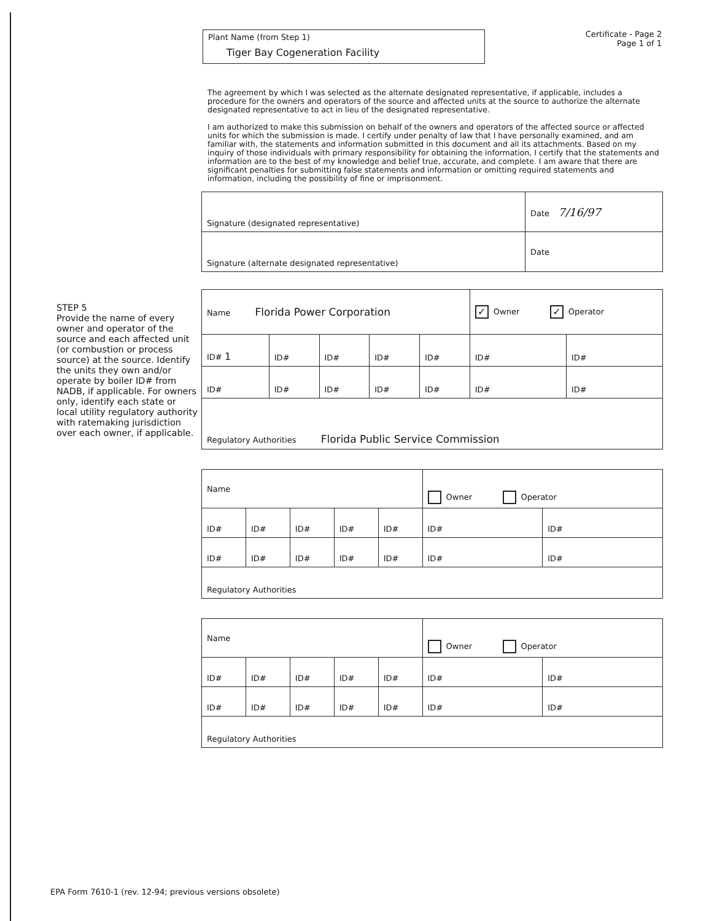Plant Name (from Step 1)
Tiger Bay Cogeneration Facility
Certificate - Page 2
Page 1 of 1
The agreement by which I was selected as the alternate designated representative, if applicable, includes a procedure for the owners and operators of the source and affected units at the source to authorize the alternate designated representative to act in lieu of the designated representative.
I am authorized to make this submission on behalf of the owners and operators of the affected source or affected units for which the submission is made. I certify under penalty of law that I have personally examined, and am familiar with, the statements and information submitted in this document and all its attachments. Based on my inquiry of those individuals with primary responsibility for obtaining the information, I certify that the statements and information are to the best of my knowledge and belief true, accurate, and complete. I am aware that there are significant penalties for submitting false statements and information or omitting required statements and information, including the possibility of fine or imprisonment.
| Signature (designated representative) | Date 7/16/97 |
| Signature (alternate designated representative) | Date |
STEP 5
Provide the name of every owner and operator of the source and each affected unit (or combustion or process source) at the source. Identify the units they own and/or operate by boiler ID# from NADB, if applicable. For owners only, identify each state or local utility regulatory authority with ratemaking jurisdiction over each owner, if applicable.
| Name Florida Power Corporation | | | | | ✓ Owner ✓ Operator | |
| ID# 1 | ID# | ID# | ID# | ID# | ID# | ID# |
| ID# | ID# | ID# | ID# | ID# | ID# | ID# |
| Regulatory Authorities Florida Public Service Commission | | | | | | |
| Name | | | | | Owner Operator | |
| ID# | ID# | ID# | ID# | ID# | ID# | ID# |
| ID# | ID# | ID# | ID# | ID# | ID# | ID# |
| Regulatory Authorities | | | | | | |
| Name | | | | | Owner Operator | |
| ID# | ID# | ID# | ID# | ID# | ID# | ID# |
| ID# | ID# | ID# | ID# | ID# | ID# | ID# |
| Regulatory Authorities | | | | | | |
EPA Form 7610-1 (rev. 12-94; previous versions obsolete)